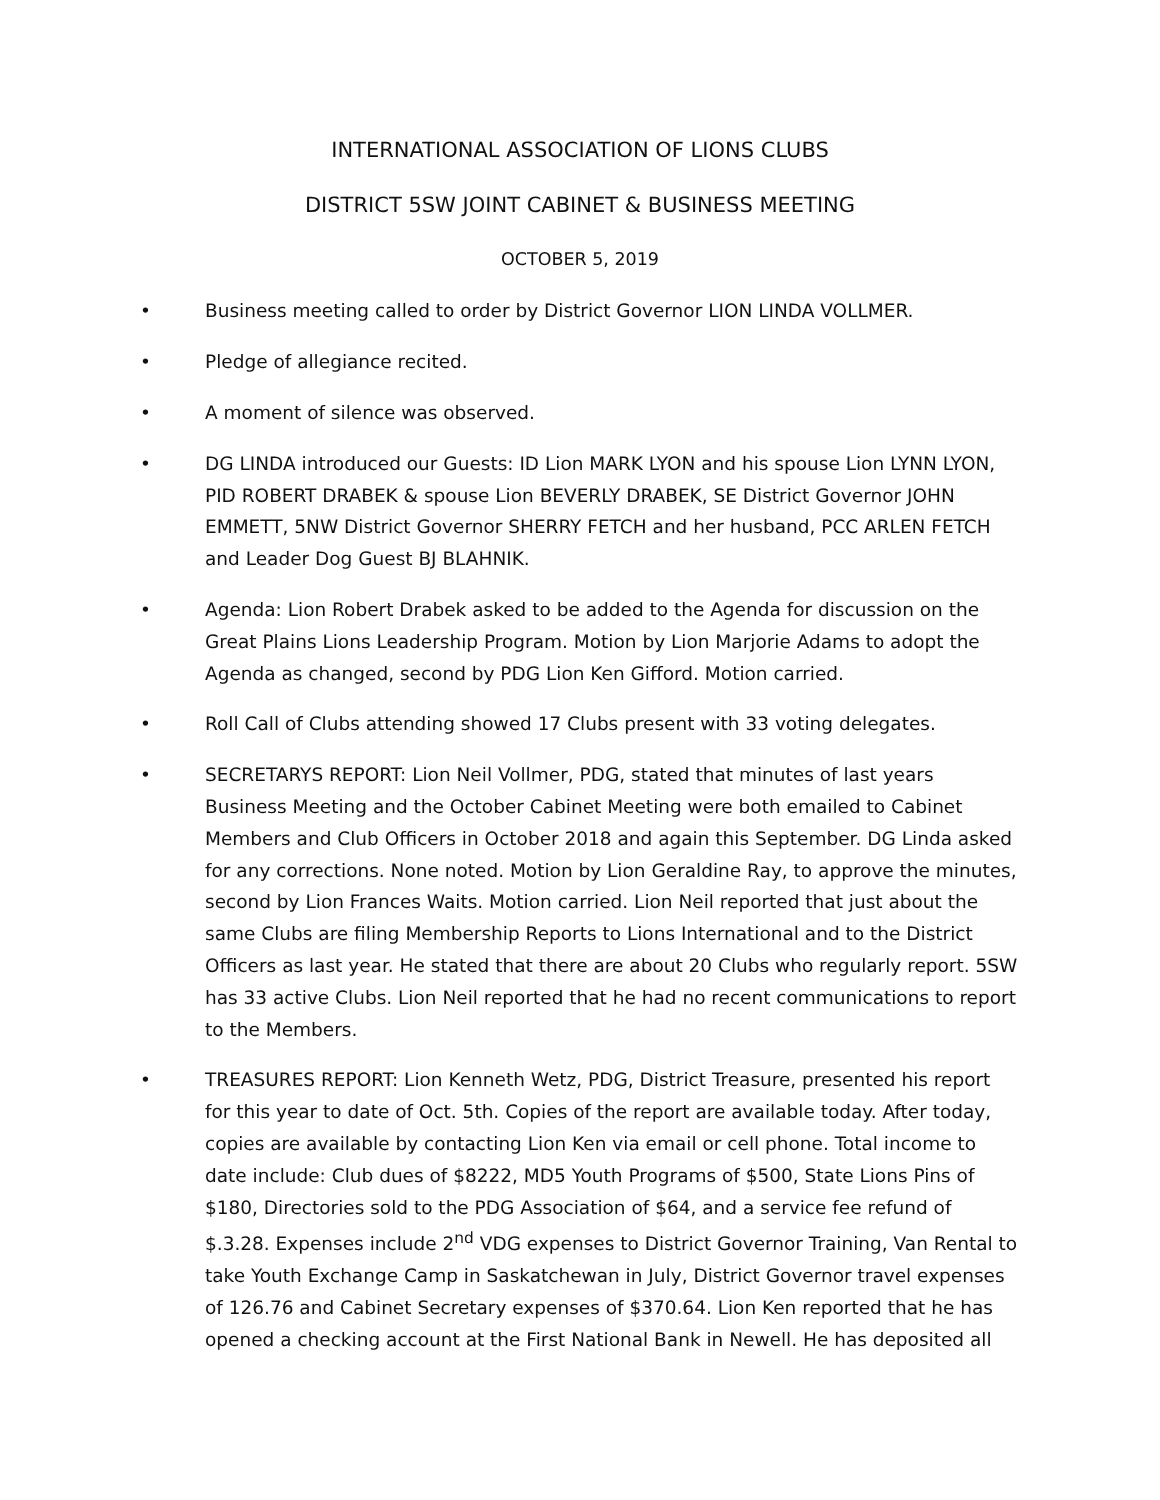INTERNATIONAL ASSOCIATION OF LIONS CLUBS
DISTRICT 5SW JOINT CABINET & BUSINESS MEETING
OCTOBER 5, 2019
• Business meeting called to order by District Governor LION LINDA VOLLMER.
• Pledge of allegiance recited.
• A moment of silence was observed.
• DG LINDA introduced our Guests: ID Lion MARK LYON and his spouse Lion LYNN LYON, PID ROBERT DRABEK & spouse Lion BEVERLY DRABEK, SE District Governor JOHN EMMETT, 5NW District Governor SHERRY FETCH and her husband, PCC ARLEN FETCH and Leader Dog Guest BJ BLAHNIK.
• Agenda: Lion Robert Drabek asked to be added to the Agenda for discussion on the Great Plains Lions Leadership Program. Motion by Lion Marjorie Adams to adopt the Agenda as changed, second by PDG Lion Ken Gifford. Motion carried.
• Roll Call of Clubs attending showed 17 Clubs present with 33 voting delegates.
• SECRETARYS REPORT: Lion Neil Vollmer, PDG, stated that minutes of last years Business Meeting and the October Cabinet Meeting were both emailed to Cabinet Members and Club Officers in October 2018 and again this September. DG Linda asked for any corrections. None noted. Motion by Lion Geraldine Ray, to approve the minutes, second by Lion Frances Waits. Motion carried. Lion Neil reported that just about the same Clubs are filing Membership Reports to Lions International and to the District Officers as last year. He stated that there are about 20 Clubs who regularly report. 5SW has 33 active Clubs. Lion Neil reported that he had no recent communications to report to the Members.
• TREASURES REPORT: Lion Kenneth Wetz, PDG, District Treasure, presented his report for this year to date of Oct. 5th. Copies of the report are available today. After today, copies are available by contacting Lion Ken via email or cell phone. Total income to date include: Club dues of $8222, MD5 Youth Programs of $500, State Lions Pins of $180, Directories sold to the PDG Association of $64, and a service fee refund of $.3.28. Expenses include 2<sup>nd</sup> VDG expenses to District Governor Training, Van Rental to take Youth Exchange Camp in Saskatchewan in July, District Governor travel expenses of 126.76 and Cabinet Secretary expenses of $370.64. Lion Ken reported that he has opened a checking account at the First National Bank in Newell. He has deposited all